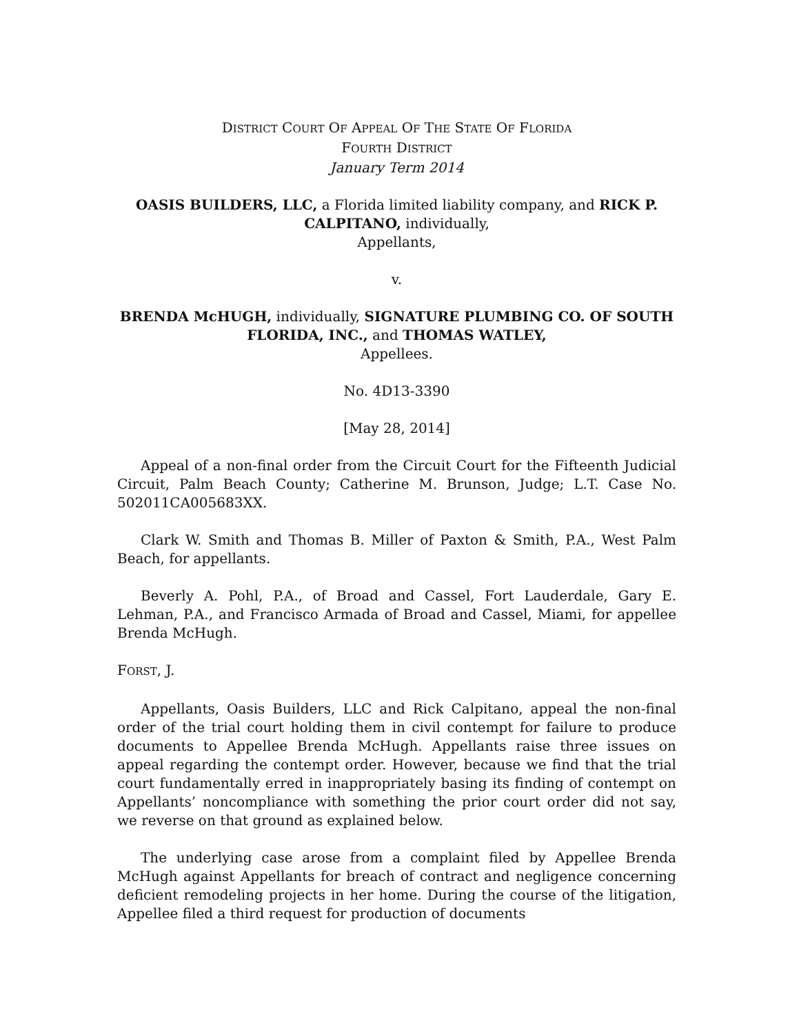DISTRICT COURT OF APPEAL OF THE STATE OF FLORIDA
FOURTH DISTRICT
January Term 2014
OASIS BUILDERS, LLC, a Florida limited liability company, and RICK P. CALPITANO, individually,
Appellants,
v.
BRENDA McHUGH, individually, SIGNATURE PLUMBING CO. OF SOUTH FLORIDA, INC., and THOMAS WATLEY,
Appellees.
No. 4D13-3390
[May 28, 2014]
Appeal of a non-final order from the Circuit Court for the Fifteenth Judicial Circuit, Palm Beach County; Catherine M. Brunson, Judge; L.T. Case No. 502011CA005683XX.
Clark W. Smith and Thomas B. Miller of Paxton & Smith, P.A., West Palm Beach, for appellants.
Beverly A. Pohl, P.A., of Broad and Cassel, Fort Lauderdale, Gary E. Lehman, P.A., and Francisco Armada of Broad and Cassel, Miami, for appellee Brenda McHugh.
FORST, J.
Appellants, Oasis Builders, LLC and Rick Calpitano, appeal the non-final order of the trial court holding them in civil contempt for failure to produce documents to Appellee Brenda McHugh. Appellants raise three issues on appeal regarding the contempt order. However, because we find that the trial court fundamentally erred in inappropriately basing its finding of contempt on Appellants’ noncompliance with something the prior court order did not say, we reverse on that ground as explained below.
The underlying case arose from a complaint filed by Appellee Brenda McHugh against Appellants for breach of contract and negligence concerning deficient remodeling projects in her home. During the course of the litigation, Appellee filed a third request for production of documents